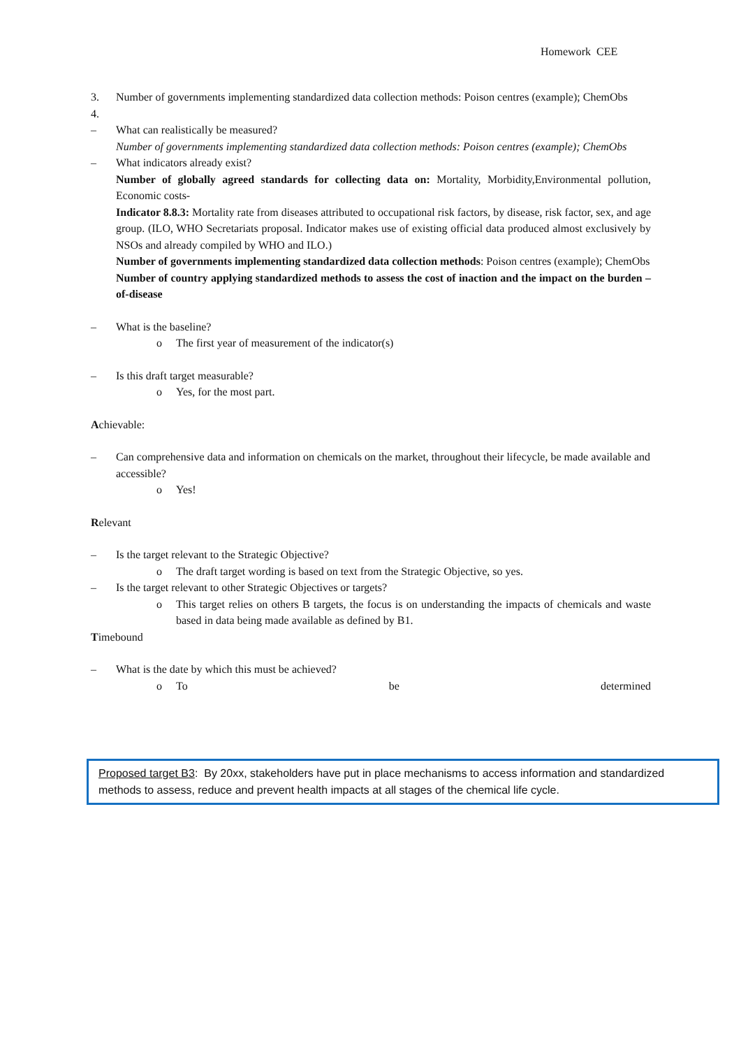Homework CEE
3. Number of governments implementing standardized data collection methods: Poison centres (example); ChemObs
4.
– What can realistically be measured?
Number of governments implementing standardized data collection methods: Poison centres (example); ChemObs
– What indicators already exist?
Number of globally agreed standards for collecting data on: Mortality, Morbidity,Environmental pollution, Economic costs-
Indicator 8.8.3: Mortality rate from diseases attributed to occupational risk factors, by disease, risk factor, sex, and age group. (ILO, WHO Secretariats proposal. Indicator makes use of existing official data produced almost exclusively by NSOs and already compiled by WHO and ILO.)
Number of governments implementing standardized data collection methods: Poison centres (example); ChemObs
Number of country applying standardized methods to assess the cost of inaction and the impact on the burden –of-disease
– What is the baseline?
o The first year of measurement of the indicator(s)
– Is this draft target measurable?
o Yes, for the most part.
Achievable:
– Can comprehensive data and information on chemicals on the market, throughout their lifecycle, be made available and accessible?
o Yes!
Relevant
– Is the target relevant to the Strategic Objective?
o The draft target wording is based on text from the Strategic Objective, so yes.
– Is the target relevant to other Strategic Objectives or targets?
o This target relies on others B targets, the focus is on understanding the impacts of chemicals and waste based in data being made available as defined by B1.
Timebound
– What is the date by which this must be achieved?
o To be determined
Proposed target B3: By 20xx, stakeholders have put in place mechanisms to access information and standardized methods to assess, reduce and prevent health impacts at all stages of the chemical life cycle.